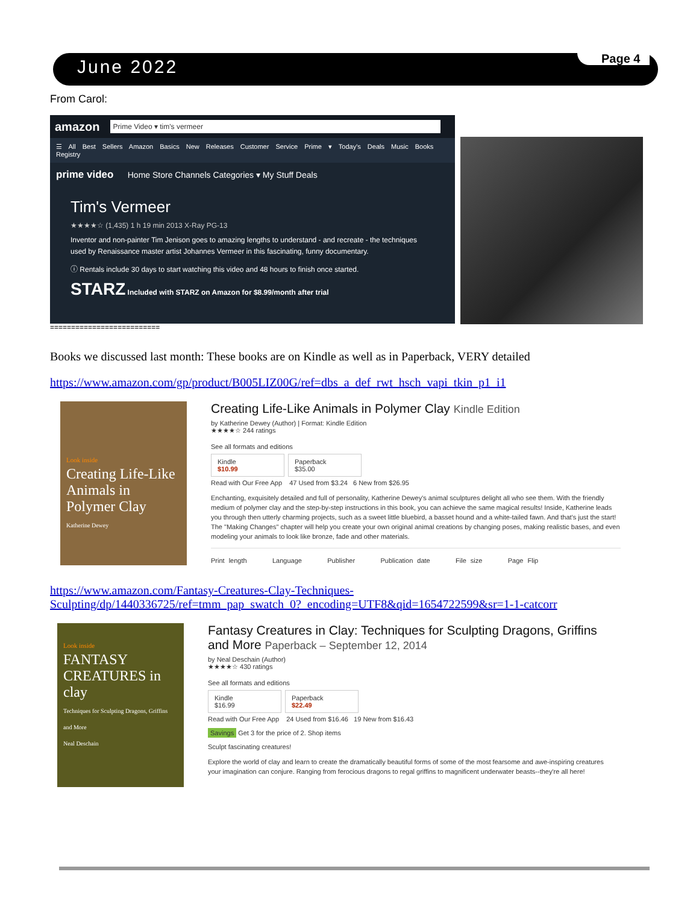June 2022 Page 4
From Carol:
amazon Prime Video ▾ tim's vermeer
☰ All Best Sellers Amazon Basics New Releases Customer Service Prime ▾ Today's Deals Music Books Registry
prime video Home Store Channels Categories ▾ My Stuff Deals
Tim's Vermeer
★★★★☆ (1,435) 1 h 19 min 2013 X-Ray PG-13
Inventor and non-painter Tim Jenison goes to amazing lengths to understand - and recreate - the techniques used by Renaissance master artist Johannes Vermeer in this fascinating, funny documentary.
ⓘ Rentals include 30 days to start watching this video and 48 hours to finish once started.
STARZ Included with STARZ on Amazon for $8.99/month after trial
==========================
Books we discussed last month: These books are on Kindle as well as in Paperback, VERY detailed
https://www.amazon.com/gp/product/B005LIZ00G/ref=dbs_a_def_rwt_hsch_vapi_tkin_p1_i1
Look inside
Creating Life-Like Animals in Polymer Clay
Katherine Dewey
Creating Life-Like Animals in Polymer Clay Kindle Edition
by Katherine Dewey (Author) | Format: Kindle Edition
★★★★☆ 244 ratings
See all formats and editions
Kindle
$10.99 Paperback
$35.00
Read with Our Free App 47 Used from $3.24 6 New from $26.95
Enchanting, exquisitely detailed and full of personality, Katherine Dewey's animal sculptures delight all who see them. With the friendly medium of polymer clay and the step-by-step instructions in this book, you can achieve the same magical results! Inside, Katherine leads you through then utterly charming projects, such as a sweet little bluebird, a basset hound and a white-tailed fawn. And that's just the start! The "Making Changes" chapter will help you create your own original animal creations by changing poses, making realistic bases, and even modeling your animals to look like bronze, fade and other materials.
Print length Language Publisher Publication date File size Page Flip
https://www.amazon.com/Fantasy-Creatures-Clay-Techniques-
Sculpting/dp/1440336725/ref=tmm_pap_swatch_0?_encoding=UTF8&qid=1654722599&sr=1-1-catcorr
Look inside
FANTASY CREATURES in clay
Techniques for Sculpting Dragons, Griffins and More
Neal Deschain
Fantasy Creatures in Clay: Techniques for Sculpting Dragons, Griffins and More Paperback – September 12, 2014
by Neal Deschain (Author)
★★★★☆ 430 ratings
See all formats and editions
Kindle
$16.99 Paperback
$22.49
Read with Our Free App 24 Used from $16.46 19 New from $16.43
Savings Get 3 for the price of 2. Shop items
Sculpt fascinating creatures!
Explore the world of clay and learn to create the dramatically beautiful forms of some of the most fearsome and awe-inspiring creatures your imagination can conjure. Ranging from ferocious dragons to regal griffins to magnificent underwater beasts--they're all here!